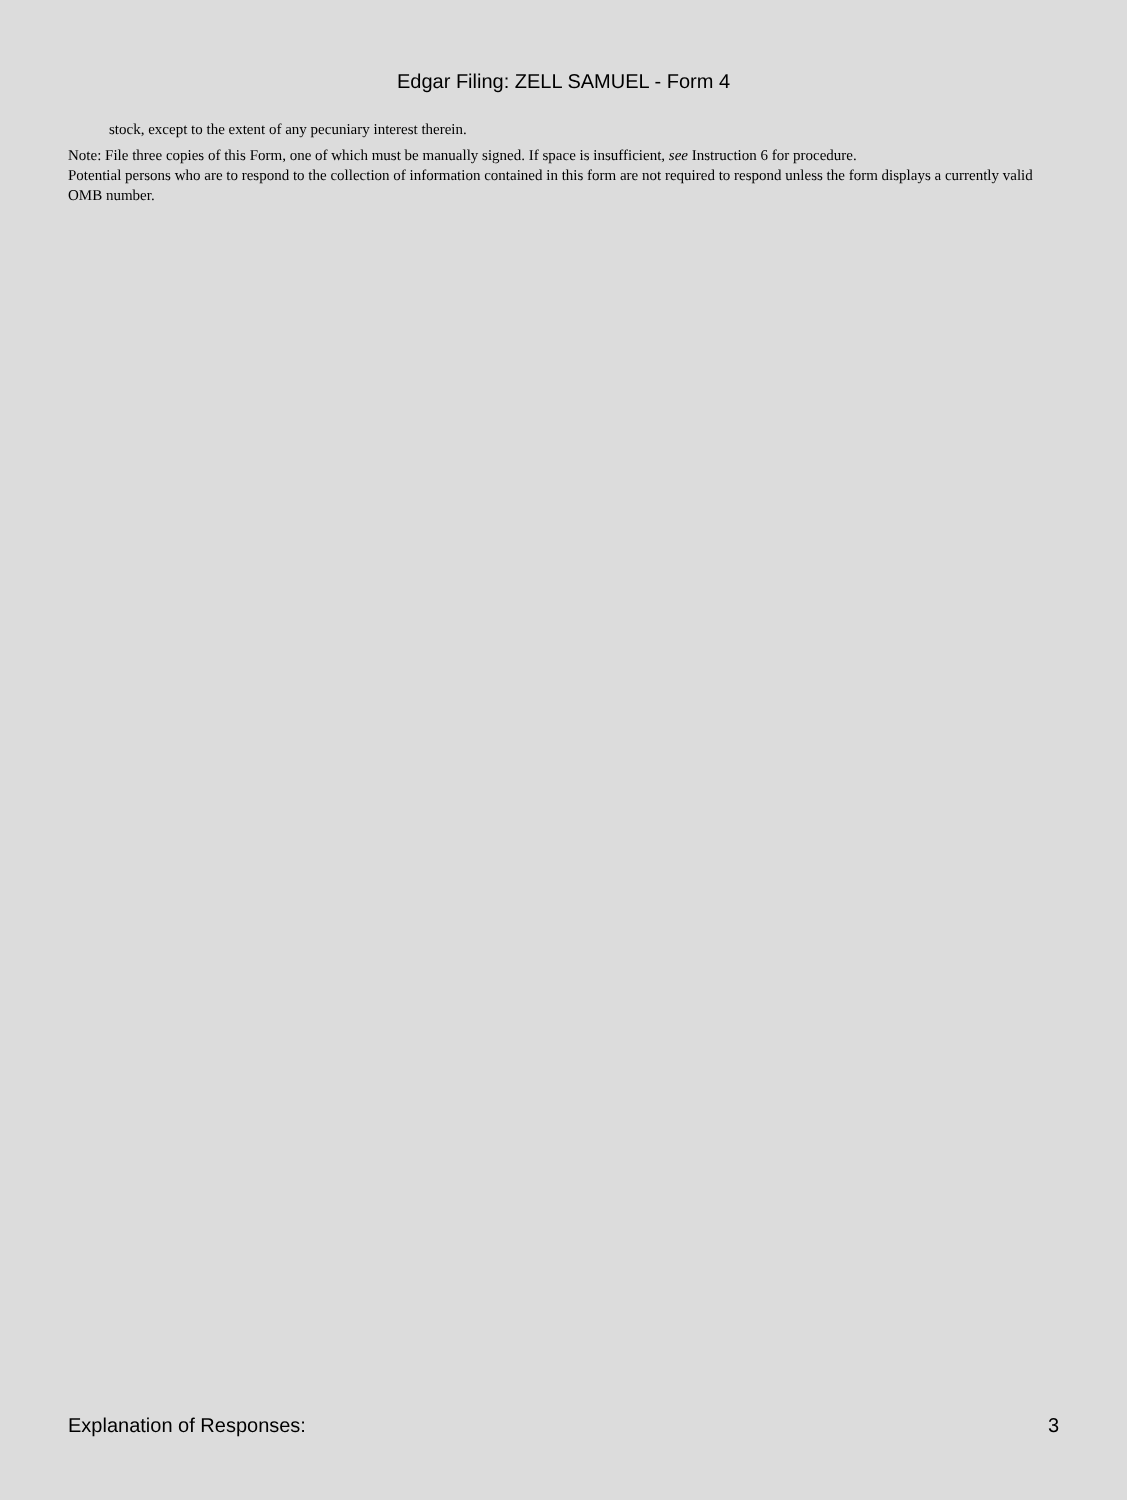Edgar Filing: ZELL SAMUEL - Form 4
stock, except to the extent of any pecuniary interest therein.
Note: File three copies of this Form, one of which must be manually signed. If space is insufficient, see Instruction 6 for procedure.
Potential persons who are to respond to the collection of information contained in this form are not required to respond unless the form displays a currently valid OMB number.
Explanation of Responses: 3